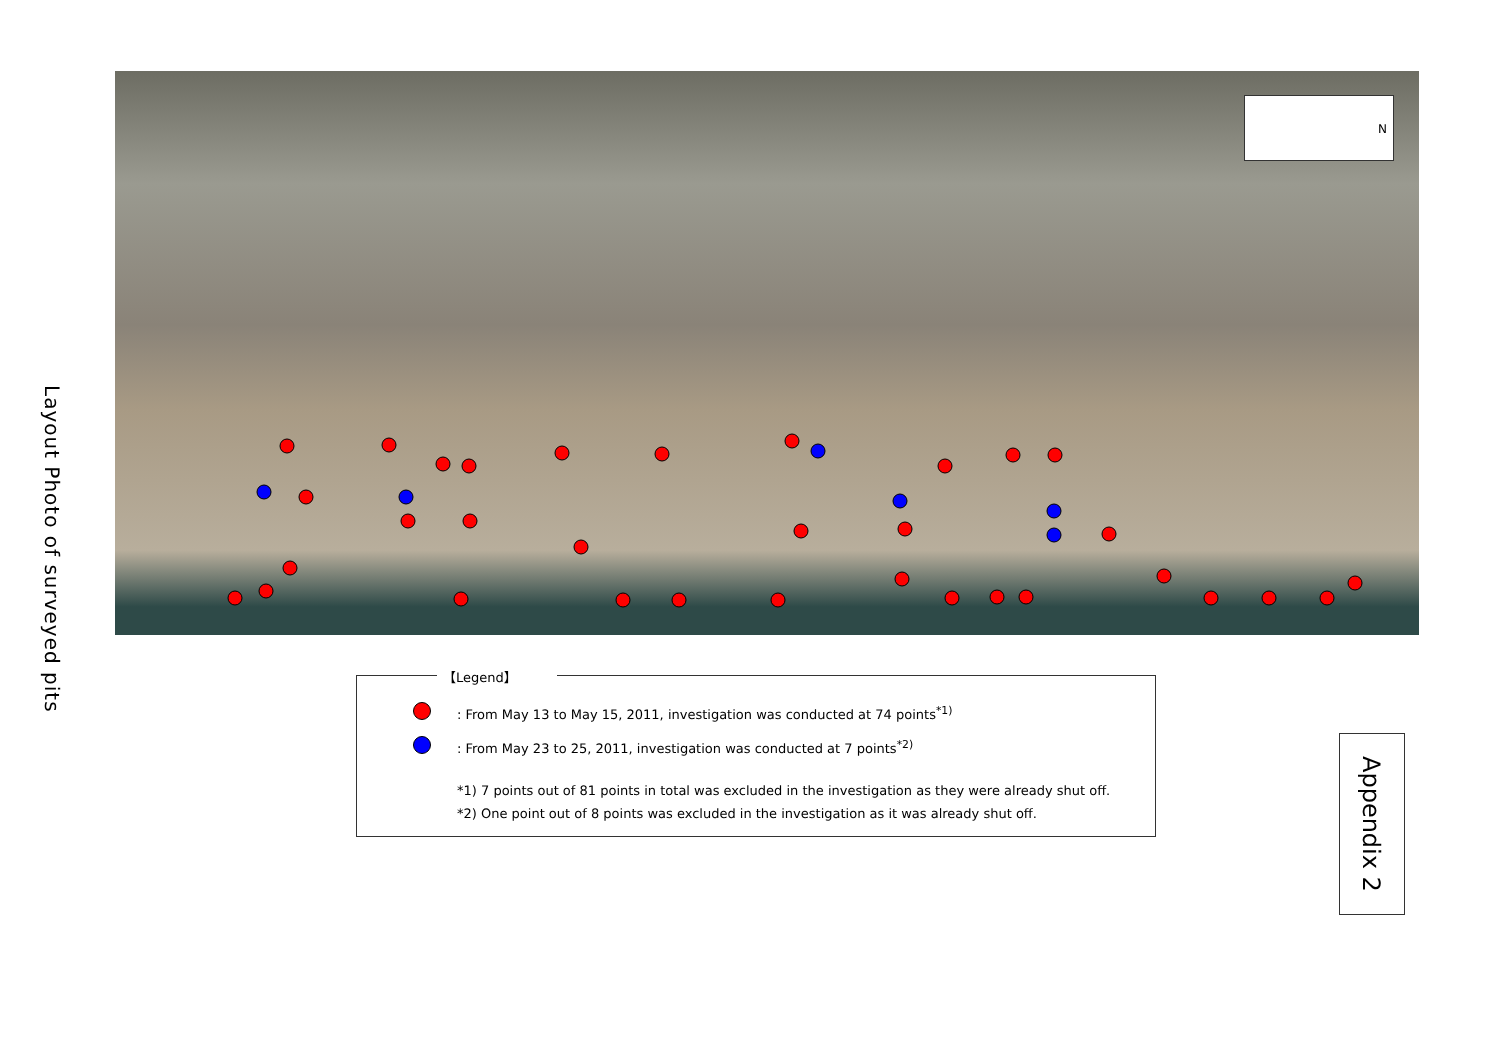Layout Photo of surveyed pits
N
【Legend】
: From May 13 to May 15, 2011, investigation was conducted at 74 points<sup>*1)</sup>
: From May 23 to 25, 2011, investigation was conducted at 7 points<sup>*2)</sup>
*1) 7 points out of 81 points in total was excluded in the investigation as they were already shut off.
*2) One point out of 8 points was excluded in the investigation as it was already shut off.
Appendix 2